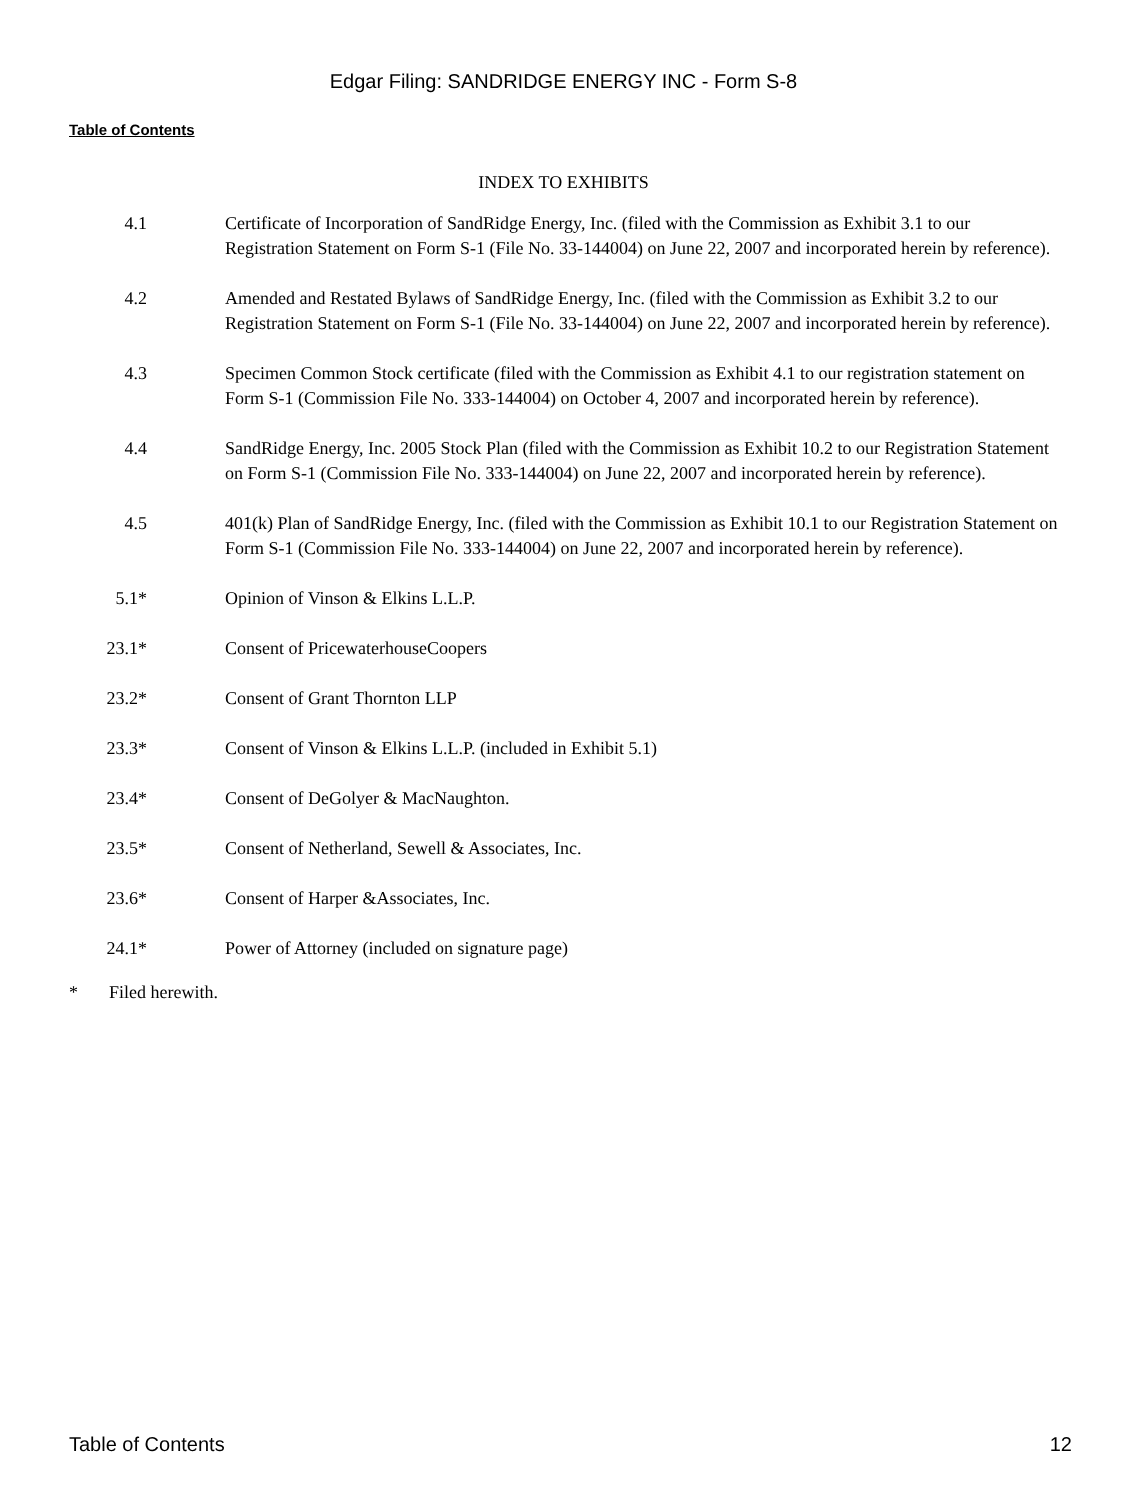Edgar Filing: SANDRIDGE ENERGY INC - Form S-8
Table of Contents
INDEX TO EXHIBITS
| 4.1 | Certificate of Incorporation of SandRidge Energy, Inc. (filed with the Commission as Exhibit 3.1 to our Registration Statement on Form S-1 (File No. 33-144004) on June 22, 2007 and incorporated herein by reference). |
| 4.2 | Amended and Restated Bylaws of SandRidge Energy, Inc. (filed with the Commission as Exhibit 3.2 to our Registration Statement on Form S-1 (File No. 33-144004) on June 22, 2007 and incorporated herein by reference). |
| 4.3 | Specimen Common Stock certificate (filed with the Commission as Exhibit 4.1 to our registration statement on Form S-1 (Commission File No. 333-144004) on October 4, 2007 and incorporated herein by reference). |
| 4.4 | SandRidge Energy, Inc. 2005 Stock Plan (filed with the Commission as Exhibit 10.2 to our Registration Statement on Form S-1 (Commission File No. 333-144004) on June 22, 2007 and incorporated herein by reference). |
| 4.5 | 401(k) Plan of SandRidge Energy, Inc. (filed with the Commission as Exhibit 10.1 to our Registration Statement on Form S-1 (Commission File No. 333-144004) on June 22, 2007 and incorporated herein by reference). |
| 5.1* | Opinion of Vinson & Elkins L.L.P. |
| 23.1* | Consent of PricewaterhouseCoopers |
| 23.2* | Consent of Grant Thornton LLP |
| 23.3* | Consent of Vinson & Elkins L.L.P. (included in Exhibit 5.1) |
| 23.4* | Consent of DeGolyer & MacNaughton. |
| 23.5* | Consent of Netherland, Sewell & Associates, Inc. |
| 23.6* | Consent of Harper &Associates, Inc. |
| 24.1* | Power of Attorney (included on signature page) |
* Filed herewith.
Table of Contents 12